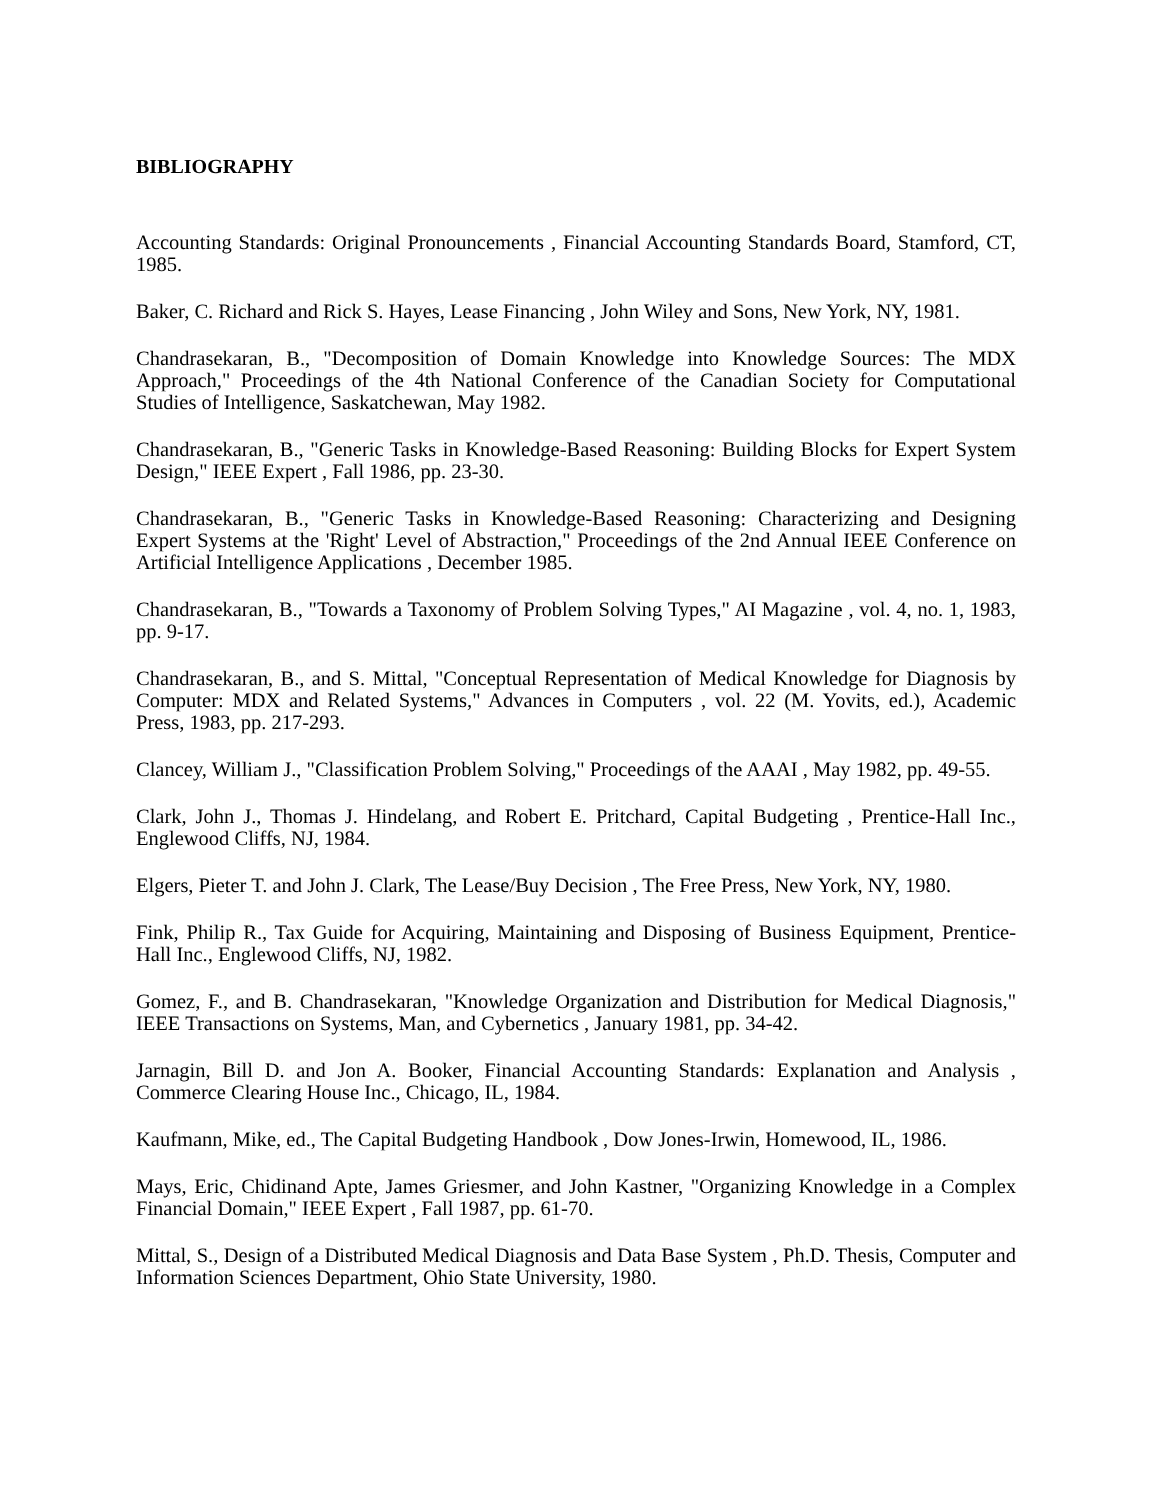BIBLIOGRAPHY
Accounting Standards: Original Pronouncements , Financial Accounting Standards Board, Stamford, CT, 1985.
Baker, C. Richard and Rick S. Hayes, Lease Financing , John Wiley and Sons, New York, NY, 1981.
Chandrasekaran, B., "Decomposition of Domain Knowledge into Knowledge Sources: The MDX Approach," Proceedings of the 4th National Conference of the Canadian Society for Computational Studies of Intelligence, Saskatchewan, May 1982.
Chandrasekaran, B., "Generic Tasks in Knowledge-Based Reasoning: Building Blocks for Expert System Design," IEEE Expert , Fall 1986, pp. 23-30.
Chandrasekaran, B., "Generic Tasks in Knowledge-Based Reasoning: Characterizing and Designing Expert Systems at the 'Right' Level of Abstraction," Proceedings of the 2nd Annual IEEE Conference on Artificial Intelligence Applications , December 1985.
Chandrasekaran, B., "Towards a Taxonomy of Problem Solving Types," AI Magazine , vol. 4, no. 1, 1983, pp. 9-17.
Chandrasekaran, B., and S. Mittal, "Conceptual Representation of Medical Knowledge for Diagnosis by Computer: MDX and Related Systems," Advances in Computers , vol. 22 (M. Yovits, ed.), Academic Press, 1983, pp. 217-293.
Clancey, William J., "Classification Problem Solving," Proceedings of the AAAI , May 1982, pp. 49-55.
Clark, John J., Thomas J. Hindelang, and Robert E. Pritchard, Capital Budgeting , Prentice-Hall Inc., Englewood Cliffs, NJ, 1984.
Elgers, Pieter T. and John J. Clark, The Lease/Buy Decision , The Free Press, New York, NY, 1980.
Fink, Philip R., Tax Guide for Acquiring, Maintaining and Disposing of Business Equipment, Prentice-Hall Inc., Englewood Cliffs, NJ, 1982.
Gomez, F., and B. Chandrasekaran, "Knowledge Organization and Distribution for Medical Diagnosis," IEEE Transactions on Systems, Man, and Cybernetics , January 1981, pp. 34-42.
Jarnagin, Bill D. and Jon A. Booker, Financial Accounting Standards: Explanation and Analysis , Commerce Clearing House Inc., Chicago, IL, 1984.
Kaufmann, Mike, ed., The Capital Budgeting Handbook , Dow Jones-Irwin, Homewood, IL, 1986.
Mays, Eric, Chidinand Apte, James Griesmer, and John Kastner, "Organizing Knowledge in a Complex Financial Domain," IEEE Expert , Fall 1987, pp. 61-70.
Mittal, S., Design of a Distributed Medical Diagnosis and Data Base System , Ph.D. Thesis, Computer and Information Sciences Department, Ohio State University, 1980.